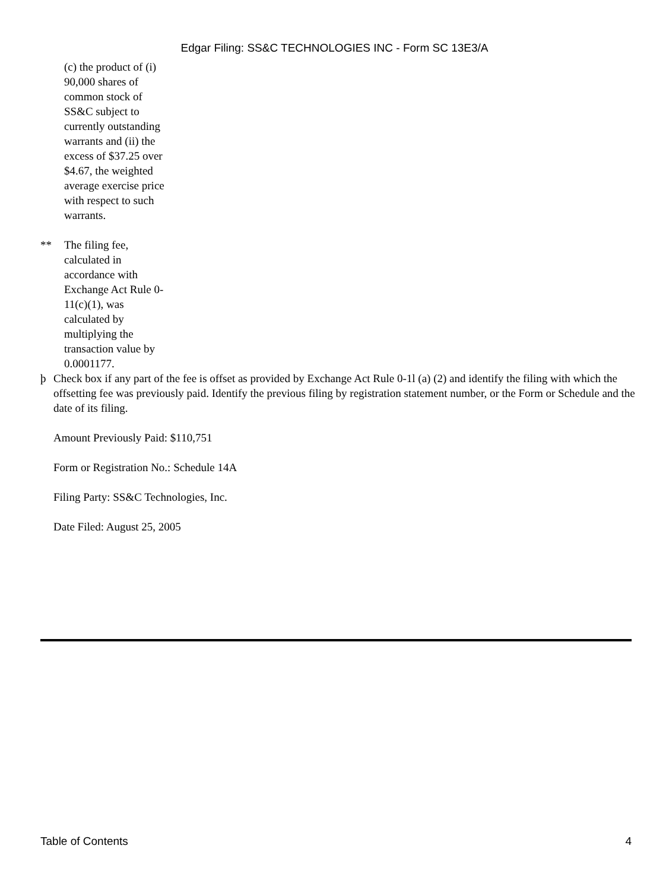Edgar Filing: SS&C TECHNOLOGIES INC - Form SC 13E3/A
(c) the product of (i) 90,000 shares of common stock of SS&C subject to currently outstanding warrants and (ii) the excess of $37.25 over $4.67, the weighted average exercise price with respect to such warrants.
** The filing fee, calculated in accordance with Exchange Act Rule 0-11(c)(1), was calculated by multiplying the transaction value by 0.0001177.
þ Check box if any part of the fee is offset as provided by Exchange Act Rule 0-1l (a) (2) and identify the filing with which the offsetting fee was previously paid. Identify the previous filing by registration statement number, or the Form or Schedule and the date of its filing.
Amount Previously Paid: $110,751
Form or Registration No.: Schedule 14A
Filing Party: SS&C Technologies, Inc.
Date Filed: August 25, 2005
Table of Contents 4